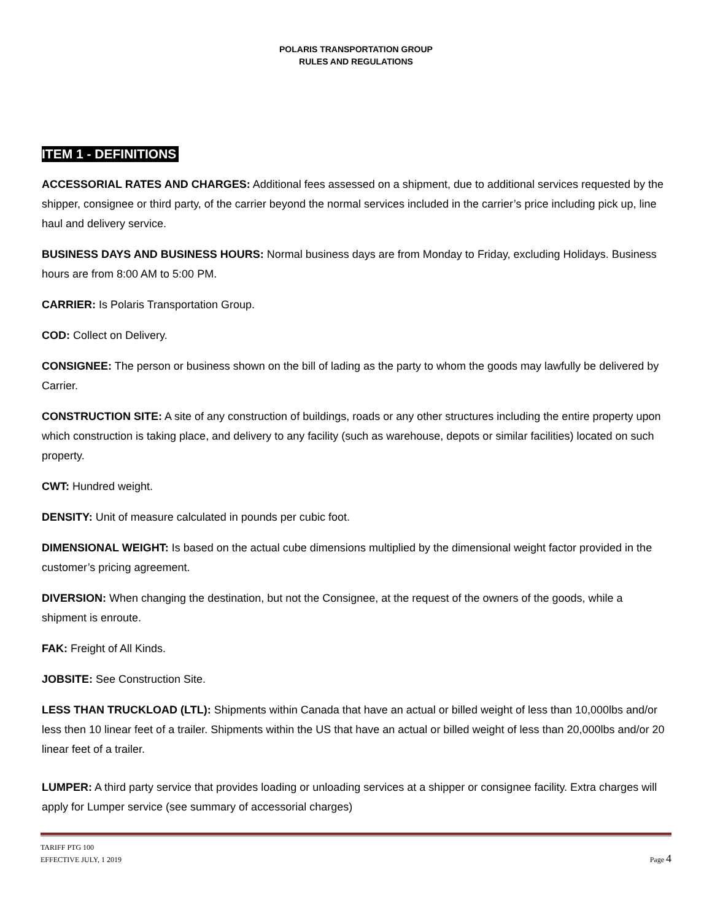POLARIS TRANSPORTATION GROUP
RULES AND REGULATIONS
ITEM 1 - DEFINITIONS
ACCESSORIAL RATES AND CHARGES: Additional fees assessed on a shipment, due to additional services requested by the shipper, consignee or third party, of the carrier beyond the normal services included in the carrier’s price including pick up, line haul and delivery service.
BUSINESS DAYS AND BUSINESS HOURS: Normal business days are from Monday to Friday, excluding Holidays. Business hours are from 8:00 AM to 5:00 PM.
CARRIER: Is Polaris Transportation Group.
COD: Collect on Delivery.
CONSIGNEE: The person or business shown on the bill of lading as the party to whom the goods may lawfully be delivered by Carrier.
CONSTRUCTION SITE: A site of any construction of buildings, roads or any other structures including the entire property upon which construction is taking place, and delivery to any facility (such as warehouse, depots or similar facilities) located on such property.
CWT: Hundred weight.
DENSITY: Unit of measure calculated in pounds per cubic foot.
DIMENSIONAL WEIGHT: Is based on the actual cube dimensions multiplied by the dimensional weight factor provided in the customer’s pricing agreement.
DIVERSION: When changing the destination, but not the Consignee, at the request of the owners of the goods, while a shipment is enroute.
FAK: Freight of All Kinds.
JOBSITE: See Construction Site.
LESS THAN TRUCKLOAD (LTL): Shipments within Canada that have an actual or billed weight of less than 10,000lbs and/or less then 10 linear feet of a trailer. Shipments within the US that have an actual or billed weight of less than 20,000lbs and/or 20 linear feet of a trailer.
LUMPER: A third party service that provides loading or unloading services at a shipper or consignee facility. Extra charges will apply for Lumper service (see summary of accessorial charges)
TARIFF PTG 100
EFFECTIVE JULY, 1 2019
Page 4